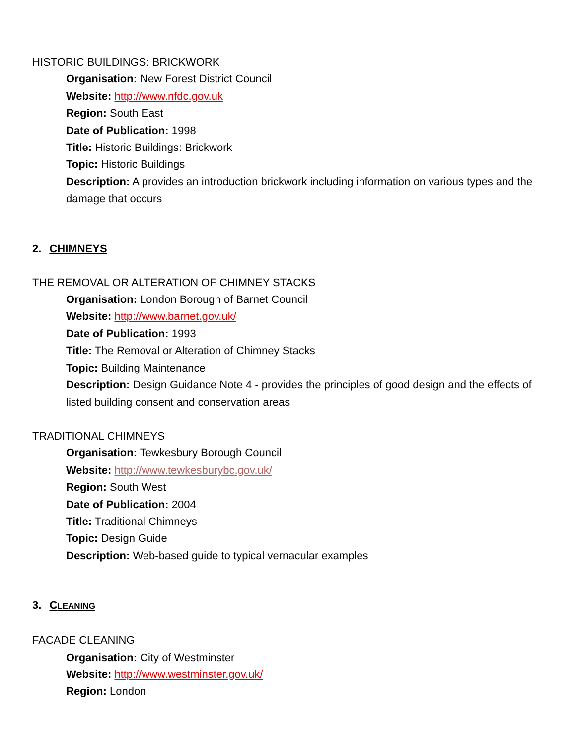HISTORIC BUILDINGS: BRICKWORK
Organisation: New Forest District Council
Website: http://www.nfdc.gov.uk
Region: South East
Date of Publication: 1998
Title: Historic Buildings: Brickwork
Topic: Historic Buildings
Description: A provides an introduction brickwork including information on various types and the damage that occurs
2. CHIMNEYS
THE REMOVAL OR ALTERATION OF CHIMNEY STACKS
Organisation: London Borough of Barnet Council
Website: http://www.barnet.gov.uk/
Date of Publication: 1993
Title: The Removal or Alteration of Chimney Stacks
Topic: Building Maintenance
Description: Design Guidance Note 4 - provides the principles of good design and the effects of listed building consent and conservation areas
TRADITIONAL CHIMNEYS
Organisation: Tewkesbury Borough Council
Website: http://www.tewkesburybc.gov.uk/
Region: South West
Date of Publication: 2004
Title: Traditional Chimneys
Topic: Design Guide
Description: Web-based guide to typical vernacular examples
3. CLEANING
FACADE CLEANING
Organisation: City of Westminster
Website: http://www.westminster.gov.uk/
Region: London